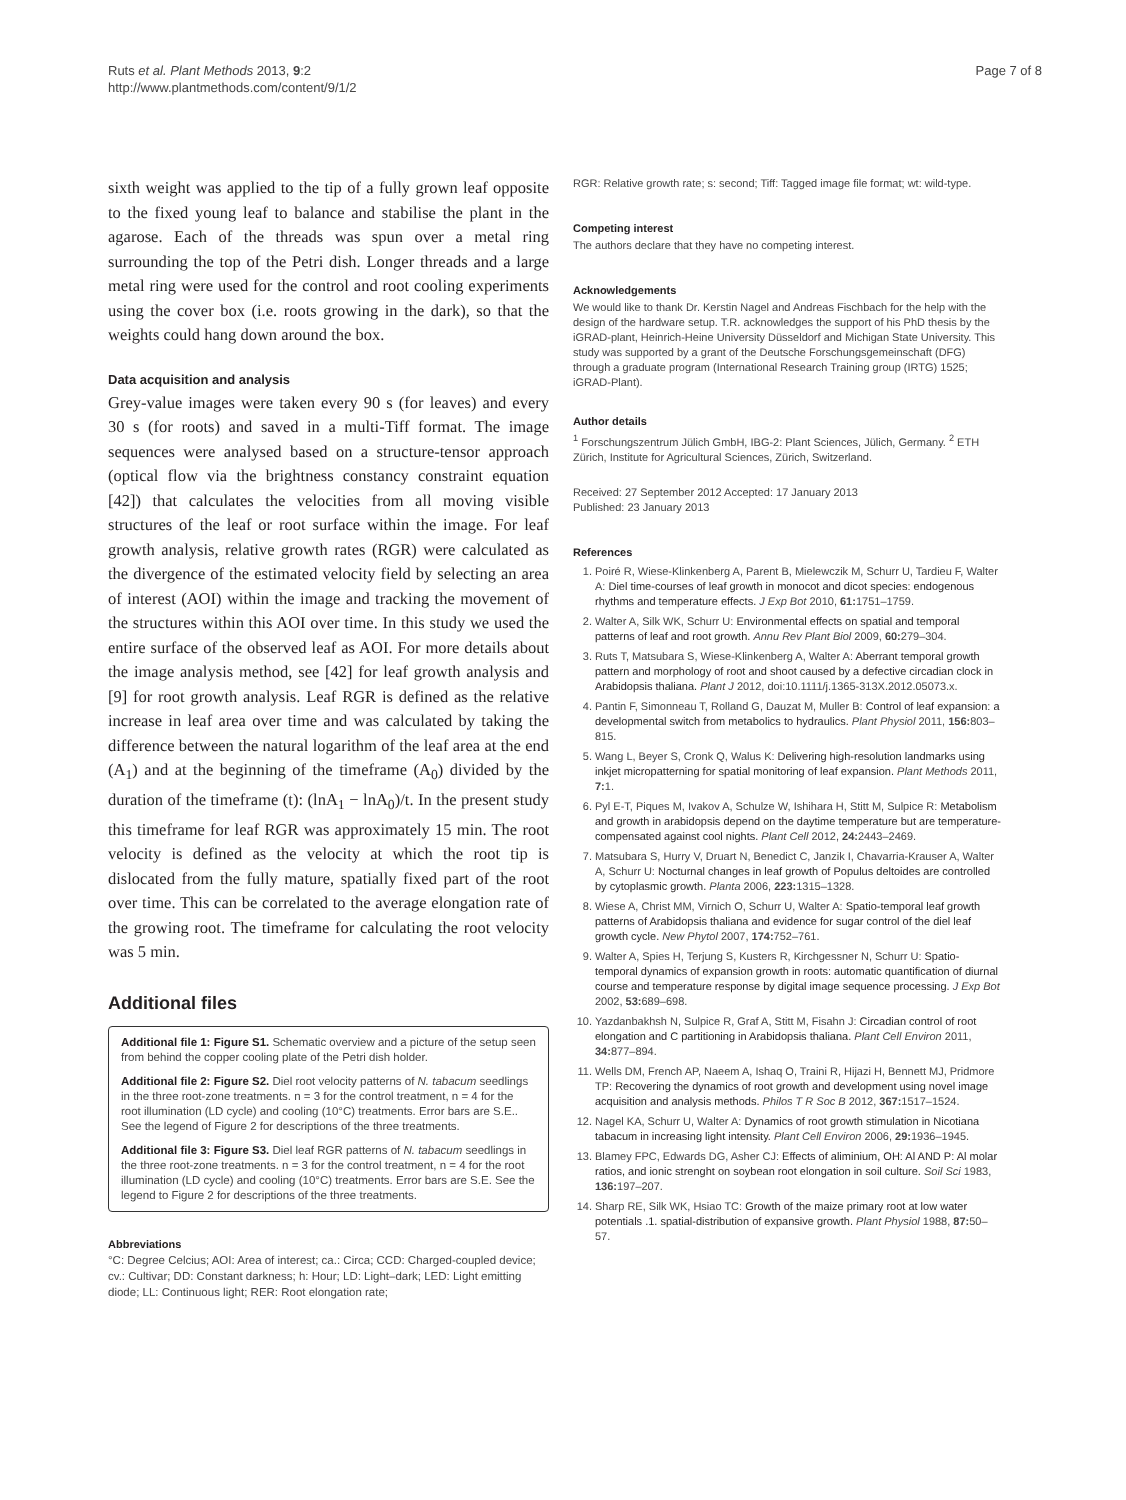Ruts et al. Plant Methods 2013, 9:2
http://www.plantmethods.com/content/9/1/2
Page 7 of 8
sixth weight was applied to the tip of a fully grown leaf opposite to the fixed young leaf to balance and stabilise the plant in the agarose. Each of the threads was spun over a metal ring surrounding the top of the Petri dish. Longer threads and a large metal ring were used for the control and root cooling experiments using the cover box (i.e. roots growing in the dark), so that the weights could hang down around the box.
Data acquisition and analysis
Grey-value images were taken every 90 s (for leaves) and every 30 s (for roots) and saved in a multi-Tiff format. The image sequences were analysed based on a structure-tensor approach (optical flow via the brightness constancy constraint equation [42]) that calculates the velocities from all moving visible structures of the leaf or root surface within the image. For leaf growth analysis, relative growth rates (RGR) were calculated as the divergence of the estimated velocity field by selecting an area of interest (AOI) within the image and tracking the movement of the structures within this AOI over time. In this study we used the entire surface of the observed leaf as AOI. For more details about the image analysis method, see [42] for leaf growth analysis and [9] for root growth analysis. Leaf RGR is defined as the relative increase in leaf area over time and was calculated by taking the difference between the natural logarithm of the leaf area at the end (A<sub>1</sub>) and at the beginning of the timeframe (A<sub>0</sub>) divided by the duration of the timeframe (t): (lnA<sub>1</sub> − lnA<sub>0</sub>)/t. In the present study this timeframe for leaf RGR was approximately 15 min. The root velocity is defined as the velocity at which the root tip is dislocated from the fully mature, spatially fixed part of the root over time. This can be correlated to the average elongation rate of the growing root. The timeframe for calculating the root velocity was 5 min.
Additional files
Additional file 1: Figure S1. Schematic overview and a picture of the setup seen from behind the copper cooling plate of the Petri dish holder.
Additional file 2: Figure S2. Diel root velocity patterns of N. tabacum seedlings in the three root-zone treatments. n = 3 for the control treatment, n = 4 for the root illumination (LD cycle) and cooling (10°C) treatments. Error bars are S.E.. See the legend of Figure 2 for descriptions of the three treatments.
Additional file 3: Figure S3. Diel leaf RGR patterns of N. tabacum seedlings in the three root-zone treatments. n = 3 for the control treatment, n = 4 for the root illumination (LD cycle) and cooling (10°C) treatments. Error bars are S.E. See the legend to Figure 2 for descriptions of the three treatments.
Abbreviations
°C: Degree Celcius; AOI: Area of interest; ca.: Circa; CCD: Charged-coupled device; cv.: Cultivar; DD: Constant darkness; h: Hour; LD: Light–dark; LED: Light emitting diode; LL: Continuous light; RER: Root elongation rate;
RGR: Relative growth rate; s: second; Tiff: Tagged image file format; wt: wild-type.
Competing interest
The authors declare that they have no competing interest.
Acknowledgements
We would like to thank Dr. Kerstin Nagel and Andreas Fischbach for the help with the design of the hardware setup. T.R. acknowledges the support of his PhD thesis by the iGRAD-plant, Heinrich-Heine University Düsseldorf and Michigan State University. This study was supported by a grant of the Deutsche Forschungsgemeinschaft (DFG) through a graduate program (International Research Training group (IRTG) 1525; iGRAD-Plant).
Author details
<sup>1</sup> Forschungszentrum Jülich GmbH, IBG-2: Plant Sciences, Jülich, Germany. <sup>2</sup> ETH Zürich, Institute for Agricultural Sciences, Zürich, Switzerland.
Received: 27 September 2012 Accepted: 17 January 2013
Published: 23 January 2013
References
1. Poiré R, Wiese-Klinkenberg A, Parent B, Mielewczik M, Schurr U, Tardieu F, Walter A: Diel time-courses of leaf growth in monocot and dicot species: endogenous rhythms and temperature effects. J Exp Bot 2010, 61: 1751–1759.
2. Walter A, Silk WK, Schurr U: Environmental effects on spatial and temporal patterns of leaf and root growth. Annu Rev Plant Biol 2009, 60: 279–304.
3. Ruts T, Matsubara S, Wiese-Klinkenberg A, Walter A: Aberrant temporal growth pattern and morphology of root and shoot caused by a defective circadian clock in Arabidopsis thaliana. Plant J 2012, doi:10.1111/j.1365-313X.2012.05073.x.
4. Pantin F, Simonneau T, Rolland G, Dauzat M, Muller B: Control of leaf expansion: a developmental switch from metabolics to hydraulics. Plant Physiol 2011, 156: 803–815.
5. Wang L, Beyer S, Cronk Q, Walus K: Delivering high-resolution landmarks using inkjet micropatterning for spatial monitoring of leaf expansion. Plant Methods 2011, 7: 1.
6. Pyl E-T, Piques M, Ivakov A, Schulze W, Ishihara H, Stitt M, Sulpice R: Metabolism and growth in arabidopsis depend on the daytime temperature but are temperature-compensated against cool nights. Plant Cell 2012, 24: 2443–2469.
7. Matsubara S, Hurry V, Druart N, Benedict C, Janzik I, Chavarria-Krauser A, Walter A, Schurr U: Nocturnal changes in leaf growth of Populus deltoides are controlled by cytoplasmic growth. Planta 2006, 223: 1315–1328.
8. Wiese A, Christ MM, Virnich O, Schurr U, Walter A: Spatio-temporal leaf growth patterns of Arabidopsis thaliana and evidence for sugar control of the diel leaf growth cycle. New Phytol 2007, 174: 752–761.
9. Walter A, Spies H, Terjung S, Kusters R, Kirchgessner N, Schurr U: Spatio-temporal dynamics of expansion growth in roots: automatic quantification of diurnal course and temperature response by digital image sequence processing. J Exp Bot 2002, 53: 689–698.
10. Yazdanbakhsh N, Sulpice R, Graf A, Stitt M, Fisahn J: Circadian control of root elongation and C partitioning in Arabidopsis thaliana. Plant Cell Environ 2011, 34: 877–894.
11. Wells DM, French AP, Naeem A, Ishaq O, Traini R, Hijazi H, Bennett MJ, Pridmore TP: Recovering the dynamics of root growth and development using novel image acquisition and analysis methods. Philos T R Soc B 2012, 367: 1517–1524.
12. Nagel KA, Schurr U, Walter A: Dynamics of root growth stimulation in Nicotiana tabacum in increasing light intensity. Plant Cell Environ 2006, 29: 1936–1945.
13. Blamey FPC, Edwards DG, Asher CJ: Effects of aliminium, OH: Al AND P: Al molar ratios, and ionic strenght on soybean root elongation in soil culture. Soil Sci 1983, 136: 197–207.
14. Sharp RE, Silk WK, Hsiao TC: Growth of the maize primary root at low water potentials .1. spatial-distribution of expansive growth. Plant Physiol 1988, 87: 50–57.